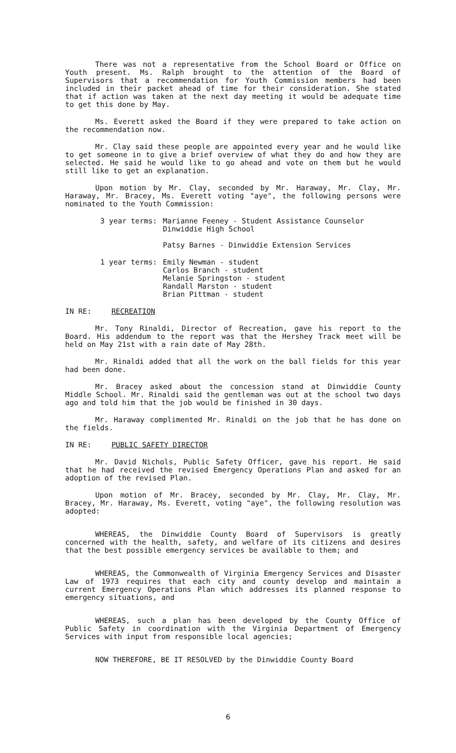There was not a representative from the School Board or Office on Youth present. Ms. Ralph brought to the attention of the Board of Supervisors that a recommendation for Youth Commission members had been included in their packet ahead of time for their consideration. She stated that if action was taken at the next day meeting it would be adequate time to get this done by May.
Ms. Everett asked the Board if they were prepared to take action on the recommendation now.
Mr. Clay said these people are appointed every year and he would like to get someone in to give a brief overview of what they do and how they are selected. He said he would like to go ahead and vote on them but he would still like to get an explanation.
Upon motion by Mr. Clay, seconded by Mr. Haraway, Mr. Clay, Mr. Haraway, Mr. Bracey, Ms. Everett voting "aye", the following persons were nominated to the Youth Commission:
3 year terms: Marianne Feeney - Student Assistance Counselor
Dinwiddie High School
Patsy Barnes - Dinwiddie Extension Services
1 year terms: Emily Newman - student
Carlos Branch - student
Melanie Springston - student
Randall Marston - student
Brian Pittman - student
IN RE: RECREATION
Mr. Tony Rinaldi, Director of Recreation, gave his report to the Board. His addendum to the report was that the Hershey Track meet will be held on May 21st with a rain date of May 28th.
Mr. Rinaldi added that all the work on the ball fields for this year had been done.
Mr. Bracey asked about the concession stand at Dinwiddie County Middle School. Mr. Rinaldi said the gentleman was out at the school two days ago and told him that the job would be finished in 30 days.
Mr. Haraway complimented Mr. Rinaldi on the job that he has done on the fields.
IN RE: PUBLIC SAFETY DIRECTOR
Mr. David Nichols, Public Safety Officer, gave his report. He said that he had received the revised Emergency Operations Plan and asked for an adoption of the revised Plan.
Upon motion of Mr. Bracey, seconded by Mr. Clay, Mr. Clay, Mr. Bracey, Mr. Haraway, Ms. Everett, voting "aye", the following resolution was adopted:
WHEREAS, the Dinwiddie County Board of Supervisors is greatly concerned with the health, safety, and welfare of its citizens and desires that the best possible emergency services be available to them; and
WHEREAS, the Commonwealth of Virginia Emergency Services and Disaster Law of 1973 requires that each city and county develop and maintain a current Emergency Operations Plan which addresses its planned response to emergency situations, and
WHEREAS, such a plan has been developed by the County Office of Public Safety in coordination with the Virginia Department of Emergency Services with input from responsible local agencies;
NOW THEREFORE, BE IT RESOLVED by the Dinwiddie County Board
6